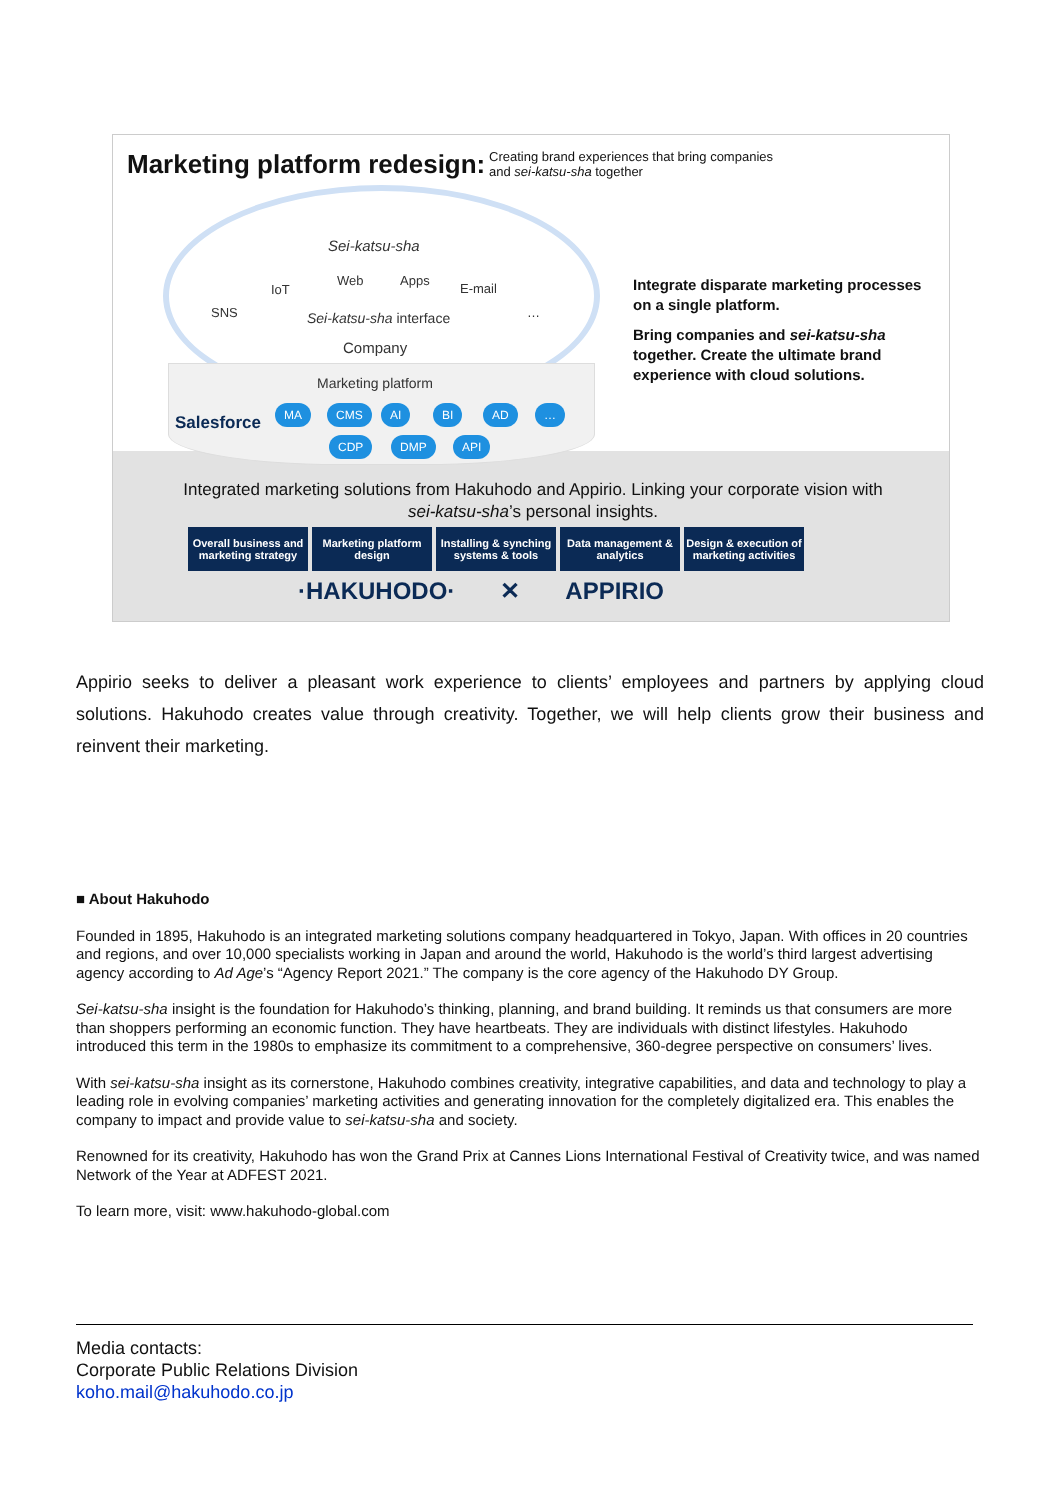Marketing platform redesign:
Creating brand experiences that bring companies
and sei-katsu-sha together
Sei-katsu-sha
SNS
IoT
Web Apps
E-mail
…
Sei-katsu-sha interface
Company
Marketing platform
Salesforce
MA CMS AI BI AD …
CDP DMP API
Integrate disparate marketing processes on a single platform.
Bring companies and sei-katsu-sha together. Create the ultimate brand experience with cloud solutions.
Integrated marketing solutions from Hakuhodo and Appirio. Linking your corporate vision with sei-katsu-sha’s personal insights.
Overall business and marketing strategy
Marketing platform design
Installing & synching systems & tools
Data management & analytics
Design & execution of marketing activities
·HAKUHODO· ✕ APPIRIO
Appirio seeks to deliver a pleasant work experience to clients’ employees and partners by applying cloud solutions. Hakuhodo creates value through creativity. Together, we will help clients grow their business and reinvent their marketing.
■ About Hakuhodo
Founded in 1895, Hakuhodo is an integrated marketing solutions company headquartered in Tokyo, Japan. With offices in 20 countries and regions, and over 10,000 specialists working in Japan and around the world, Hakuhodo is the world’s third largest advertising agency according to Ad Age’s “Agency Report 2021.” The company is the core agency of the Hakuhodo DY Group.
Sei-katsu-sha insight is the foundation for Hakuhodo’s thinking, planning, and brand building. It reminds us that consumers are more than shoppers performing an economic function. They have heartbeats. They are individuals with distinct lifestyles. Hakuhodo introduced this term in the 1980s to emphasize its commitment to a comprehensive, 360-degree perspective on consumers’ lives.
With sei-katsu-sha insight as its cornerstone, Hakuhodo combines creativity, integrative capabilities, and data and technology to play a leading role in evolving companies’ marketing activities and generating innovation for the completely digitalized era. This enables the company to impact and provide value to sei-katsu-sha and society.
Renowned for its creativity, Hakuhodo has won the Grand Prix at Cannes Lions International Festival of Creativity twice, and was named Network of the Year at ADFEST 2021.
To learn more, visit: www.hakuhodo-global.com
Media contacts:
Corporate Public Relations Division
koho.mail@hakuhodo.co.jp